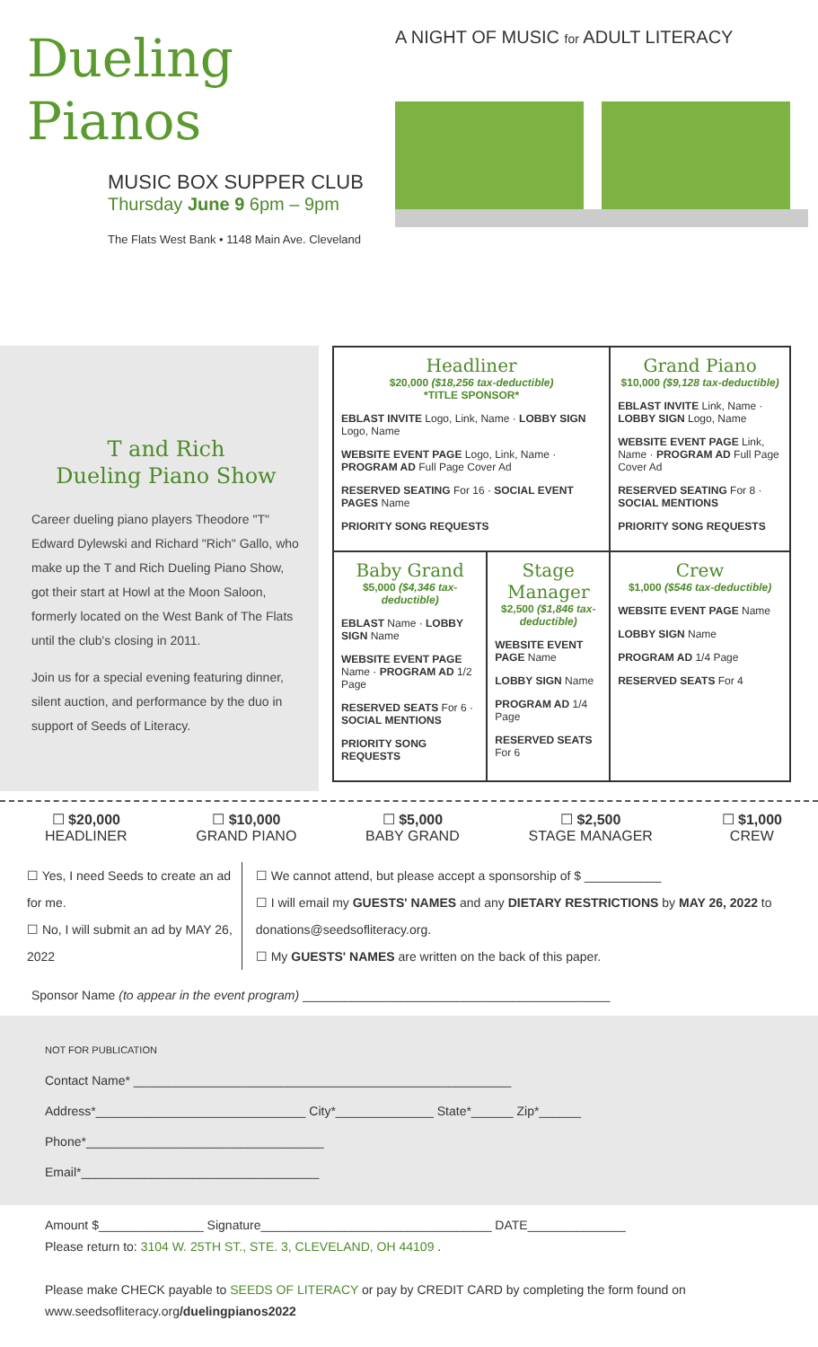Dueling
Pianos
MUSIC BOX SUPPER CLUB
Thursday June 9 6pm – 9pm
The Flats West Bank • 1148 Main Ave. Cleveland
A NIGHT OF MUSIC for ADULT LITERACY
T and Rich
Dueling Piano Show
Career dueling piano players Theodore "T" Edward Dylewski and Richard "Rich" Gallo, who make up the T and Rich Dueling Piano Show, got their start at Howl at the Moon Saloon, formerly located on the West Bank of The Flats until the club's closing in 2011.
Join us for a special evening featuring dinner, silent auction, and performance by the duo in support of Seeds of Literacy.
| Headliner $20,000 ($18,256 tax-deductible) *TITLE SPONSOR* EBLAST INVITE Logo, Link, Name · LOBBY SIGN Logo, Name WEBSITE EVENT PAGE Logo, Link, Name · PROGRAM AD Full Page Cover Ad RESERVED SEATING For 16 · SOCIAL EVENT PAGES Name PRIORITY SONG REQUESTS | | Grand Piano $10,000 ($9,128 tax-deductible) EBLAST INVITE Link, Name · LOBBY SIGN Logo, Name WEBSITE EVENT PAGE Link, Name · PROGRAM AD Full Page Cover Ad RESERVED SEATING For 8 · SOCIAL MENTIONS PRIORITY SONG REQUESTS |
| Baby Grand $5,000 ($4,346 tax-deductible) EBLAST Name · LOBBY SIGN Name WEBSITE EVENT PAGE Name · PROGRAM AD 1/2 Page RESERVED SEATS For 6 · SOCIAL MENTIONS PRIORITY SONG REQUESTS | Stage Manager $2,500 ($1,846 tax-deductible) WEBSITE EVENT PAGE Name LOBBY SIGN Name PROGRAM AD 1/4 Page RESERVED SEATS For 6 | Crew $1,000 ($546 tax-deductible) WEBSITE EVENT PAGE Name LOBBY SIGN Name PROGRAM AD 1/4 Page RESERVED SEATS For 4 |
☐ $20,000
HEADLINER
☐ $10,000
GRAND PIANO
☐ $5,000
BABY GRAND
☐ $2,500
STAGE MANAGER
☐ $1,000
CREW
☐ Yes, I need Seeds to create an ad for me.
☐ No, I will submit an ad by MAY 26, 2022
☐ We cannot attend, but please accept a sponsorship of $ ___________
☐ I will email my GUESTS' NAMES and any DIETARY RESTRICTIONS by MAY 26, 2022 to donations@seedsofliteracy.org.
☐ My GUESTS' NAMES are written on the back of this paper.
Sponsor Name (to appear in the event program) ____________________________________________
NOT FOR PUBLICATION
Contact Name* ______________________________________________________
Address*______________________________ City*______________ State*______ Zip*______
Phone*__________________________________
Email*__________________________________
Amount $_______________ Signature_________________________________ DATE______________
Please return to: 3104 W. 25TH ST., STE. 3, CLEVELAND, OH 44109 .
Please make CHECK payable to SEEDS OF LITERACY or pay by CREDIT CARD by completing the form found on www.seedsofliteracy.org/duelingpianos2022